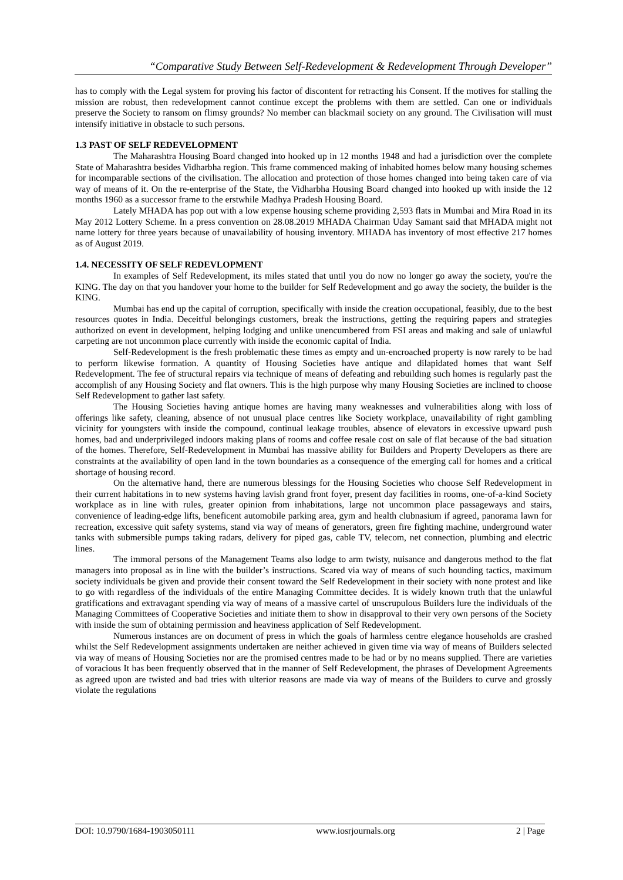“Comparative Study Between Self-Redevelopment & Redevelopment Through Developer”
has to comply with the Legal system for proving his factor of discontent for retracting his Consent. If the motives for stalling the mission are robust, then redevelopment cannot continue except the problems with them are settled. Can one or individuals preserve the Society to ransom on flimsy grounds? No member can blackmail society on any ground. The Civilisation will must intensify initiative in obstacle to such persons.
1.3 PAST OF SELF REDEVELOPMENT
The Maharashtra Housing Board changed into hooked up in 12 months 1948 and had a jurisdiction over the complete State of Maharashtra besides Vidharbha region. This frame commenced making of inhabited homes below many housing schemes for incomparable sections of the civilisation. The allocation and protection of those homes changed into being taken care of via way of means of it. On the re-enterprise of the State, the Vidharbha Housing Board changed into hooked up with inside the 12 months 1960 as a successor frame to the erstwhile Madhya Pradesh Housing Board.
Lately MHADA has pop out with a low expense housing scheme providing 2,593 flats in Mumbai and Mira Road in its May 2012 Lottery Scheme. In a press convention on 28.08.2019 MHADA Chairman Uday Samant said that MHADA might not name lottery for three years because of unavailability of housing inventory. MHADA has inventory of most effective 217 homes as of August 2019.
1.4. NECESSITY OF SELF REDEVLOPMENT
In examples of Self Redevelopment, its miles stated that until you do now no longer go away the society, you're the KING. The day on that you handover your home to the builder for Self Redevelopment and go away the society, the builder is the KING.
Mumbai has end up the capital of corruption, specifically with inside the creation occupational, feasibly, due to the best resources quotes in India. Deceitful belongings customers, break the instructions, getting the requiring papers and strategies authorized on event in development, helping lodging and unlike unencumbered from FSI areas and making and sale of unlawful carpeting are not uncommon place currently with inside the economic capital of India.
Self-Redevelopment is the fresh problematic these times as empty and un-encroached property is now rarely to be had to perform likewise formation. A quantity of Housing Societies have antique and dilapidated homes that want Self Redevelopment. The fee of structural repairs via technique of means of defeating and rebuilding such homes is regularly past the accomplish of any Housing Society and flat owners. This is the high purpose why many Housing Societies are inclined to choose Self Redevelopment to gather last safety.
The Housing Societies having antique homes are having many weaknesses and vulnerabilities along with loss of offerings like safety, cleaning, absence of not unusual place centres like Society workplace, unavailability of right gambling vicinity for youngsters with inside the compound, continual leakage troubles, absence of elevators in excessive upward push homes, bad and underprivileged indoors making plans of rooms and coffee resale cost on sale of flat because of the bad situation of the homes. Therefore, Self-Redevelopment in Mumbai has massive ability for Builders and Property Developers as there are constraints at the availability of open land in the town boundaries as a consequence of the emerging call for homes and a critical shortage of housing record.
On the alternative hand, there are numerous blessings for the Housing Societies who choose Self Redevelopment in their current habitations in to new systems having lavish grand front foyer, present day facilities in rooms, one-of-a-kind Society workplace as in line with rules, greater opinion from inhabitations, large not uncommon place passageways and stairs, convenience of leading-edge lifts, beneficent automobile parking area, gym and health clubnasium if agreed, panorama lawn for recreation, excessive quit safety systems, stand via way of means of generators, green fire fighting machine, underground water tanks with submersible pumps taking radars, delivery for piped gas, cable TV, telecom, net connection, plumbing and electric lines.
The immoral persons of the Management Teams also lodge to arm twisty, nuisance and dangerous method to the flat managers into proposal as in line with the builder’s instructions. Scared via way of means of such hounding tactics, maximum society individuals be given and provide their consent toward the Self Redevelopment in their society with none protest and like to go with regardless of the individuals of the entire Managing Committee decides. It is widely known truth that the unlawful gratifications and extravagant spending via way of means of a massive cartel of unscrupulous Builders lure the individuals of the Managing Committees of Cooperative Societies and initiate them to show in disapproval to their very own persons of the Society with inside the sum of obtaining permission and heaviness application of Self Redevelopment.
Numerous instances are on document of press in which the goals of harmless centre elegance households are crashed whilst the Self Redevelopment assignments undertaken are neither achieved in given time via way of means of Builders selected via way of means of Housing Societies nor are the promised centres made to be had or by no means supplied. There are varieties of voracious It has been frequently observed that in the manner of Self Redevelopment, the phrases of Development Agreements as agreed upon are twisted and bad tries with ulterior reasons are made via way of means of the Builders to curve and grossly violate the regulations
DOI: 10.9790/1684-1903050111 www.iosrjournals.org 2 | Page